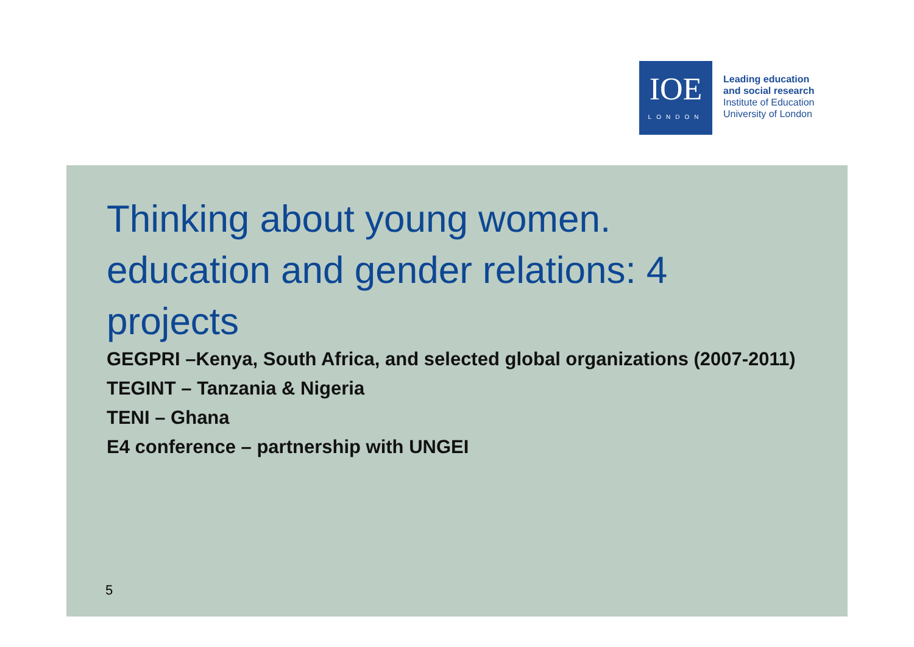IOE
LONDON
Leading education
and social research
Institute of Education
University of London
Thinking about young women. education and gender relations: 4 projects
GEGPRI –Kenya, South Africa, and selected global organizations (2007-2011)
TEGINT – Tanzania & Nigeria
TENI – Ghana
E4 conference – partnership with UNGEI
5